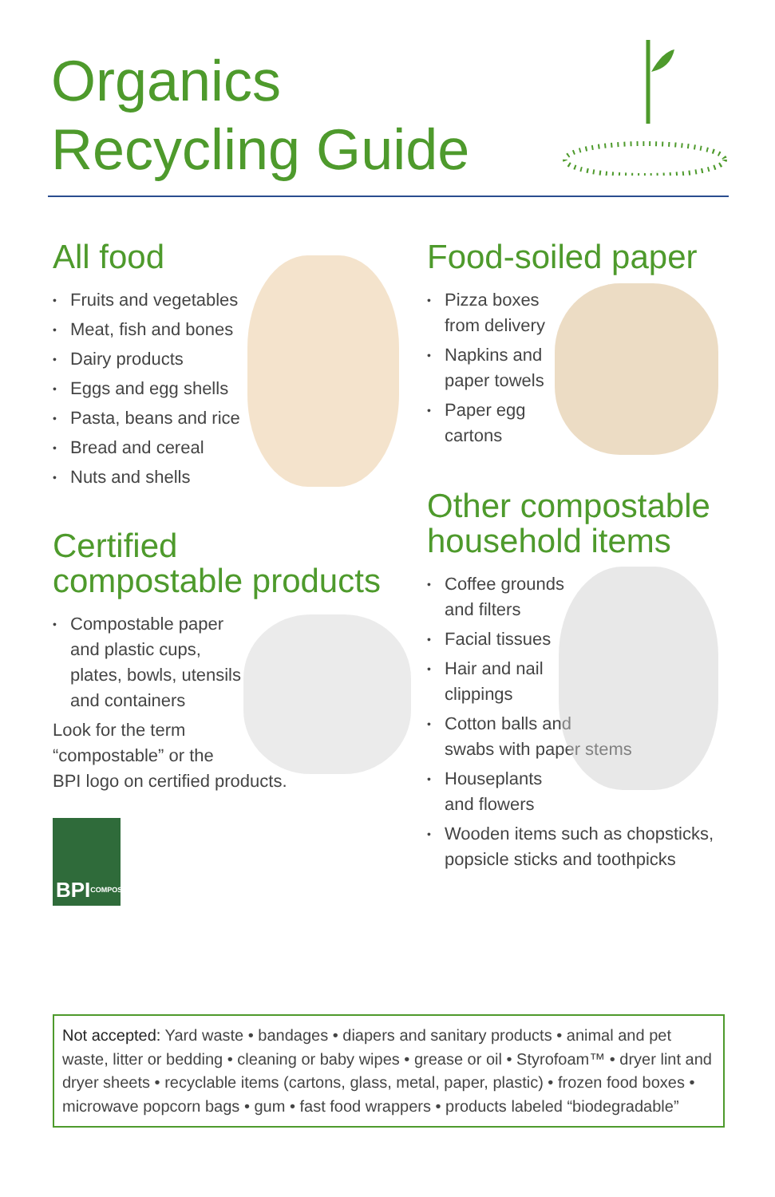Organics
Recycling Guide
All food
Fruits and vegetables
Meat, fish and bones
Dairy products
Eggs and egg shells
Pasta, beans and rice
Bread and cereal
Nuts and shells
Certified
compostable products
Compostable paper
and plastic cups,
plates, bowls, utensils
and containers
Look for the term
“compostable” or the
BPI logo on certified products.
BPI COMPOSTABLE
Food-soiled paper
Pizza boxes
from delivery
Napkins and
paper towels
Paper egg
cartons
Other compostable
household items
Coffee grounds
and filters
Facial tissues
Hair and nail
clippings
Cotton balls and
swabs with paper stems
Houseplants
and flowers
Wooden items such as chopsticks,
popsicle sticks and toothpicks
Not accepted: Yard waste • bandages • diapers and sanitary products • animal and pet waste, litter or bedding • cleaning or baby wipes • grease or oil • Styrofoam™ • dryer lint and dryer sheets • recyclable items (cartons, glass, metal, paper, plastic) • frozen food boxes • microwave popcorn bags • gum • fast food wrappers • products labeled “biodegradable”